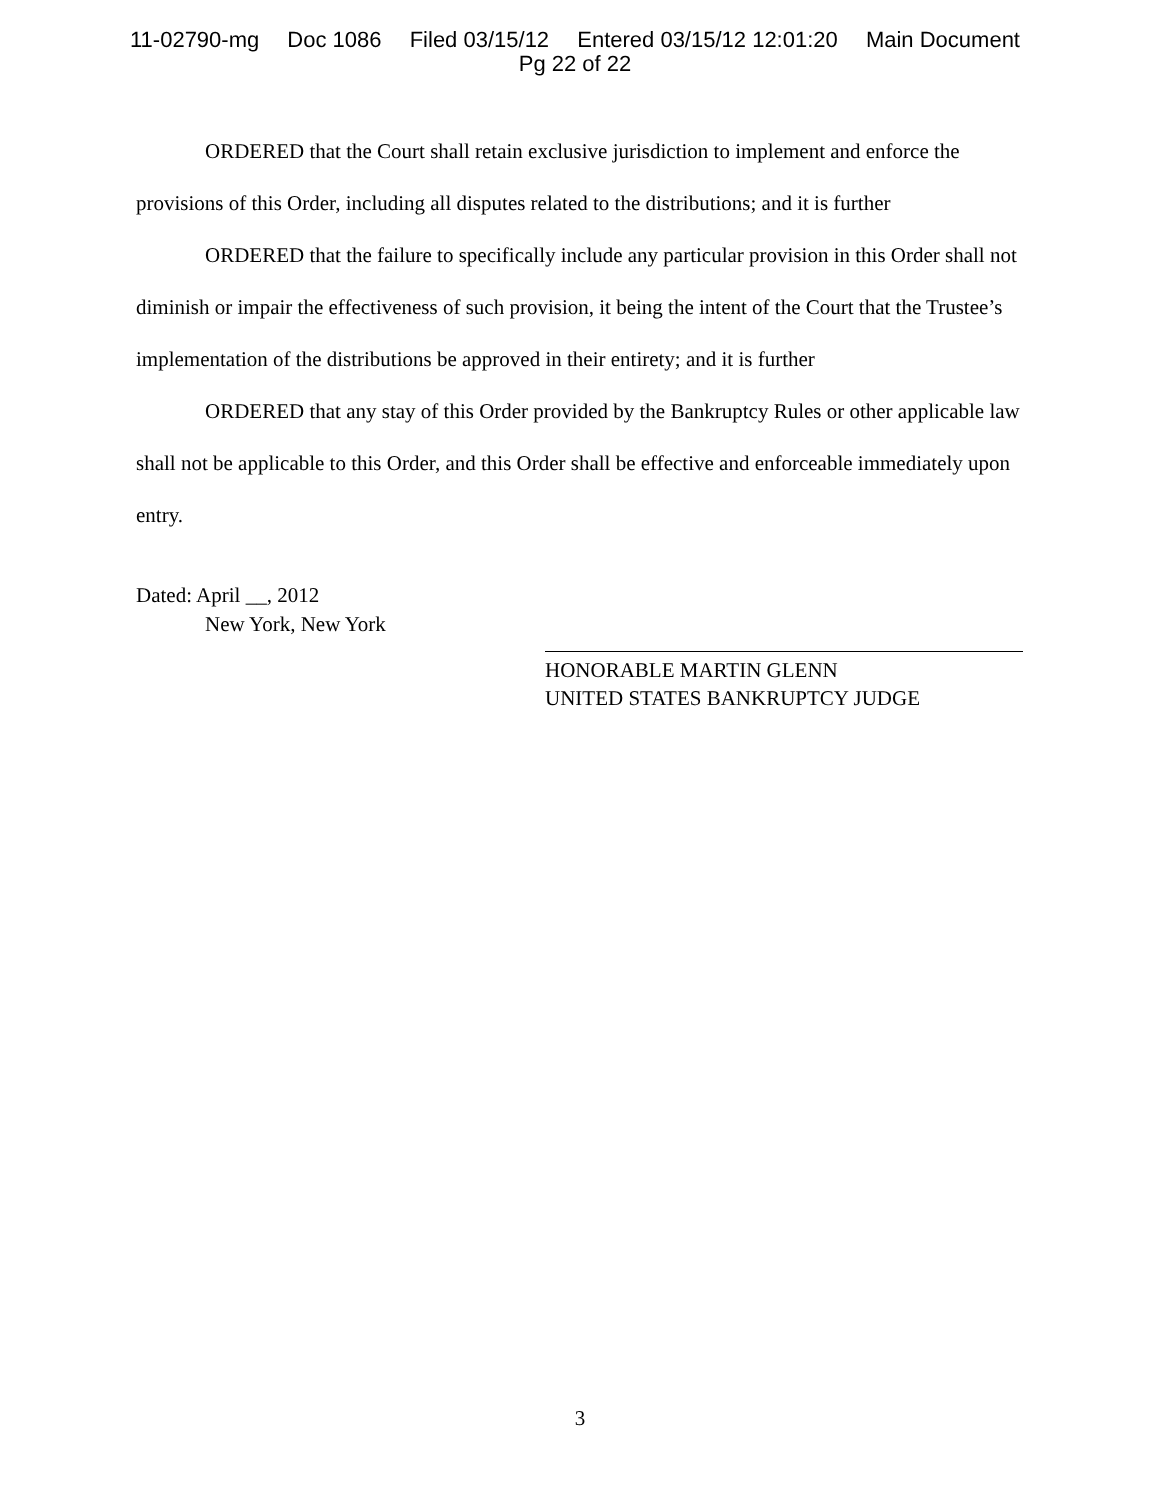11-02790-mg Doc 1086 Filed 03/15/12 Entered 03/15/12 12:01:20 Main Document
Pg 22 of 22
ORDERED that the Court shall retain exclusive jurisdiction to implement and enforce the provisions of this Order, including all disputes related to the distributions; and it is further
ORDERED that the failure to specifically include any particular provision in this Order shall not diminish or impair the effectiveness of such provision, it being the intent of the Court that the Trustee’s implementation of the distributions be approved in their entirety; and it is further
ORDERED that any stay of this Order provided by the Bankruptcy Rules or other applicable law shall not be applicable to this Order, and this Order shall be effective and enforceable immediately upon entry.
Dated: April __, 2012
New York, New York
HONORABLE MARTIN GLENN
UNITED STATES BANKRUPTCY JUDGE
3